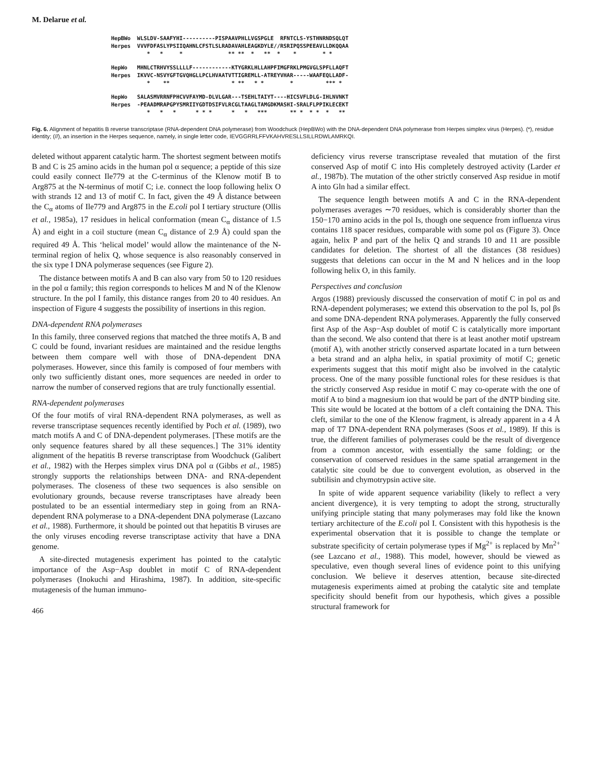M. Delarue et al.
HepBWo WLSLDV-SAAFYHI----------PISPAAVPHLLVGSPGLE RFNTCLS-YSTHNRNDSQLQT Herpes VVVFDFASLYPSIIQAHNLCFSTLSLRADAVAHLEAGKDYLE//RSRIPQSSPEEAVLLDKQQAA * * * ** ** * ** * * * *
HepWo MHNLCTRHVYSSLLLLF------------KTYGRKLHLLAHPFIMGFRKLPMGVGLSPFLLAQFT Herpes IKVVC-NSVYGFTGVQHGLLPCLHVAATVTTIGREMLL-ATREYVHAR-----WAAFEQLLADF- * ** * ** * * * *** *
HepWo SALASMVRRNFPHCVVFAYMD-DLVLGAR---TSEHLTAIYT----HICSVFLDLG-IHLNVNKT Herpes -PEAADMRAPGPYSMRIIYGDTDSIFVLRCGLTAAGLTAMGDKMASHI-SRALFLPPIKLECEKT * * * * * * * * *** ** * * * * **
Fig. 6. Alignment of hepatitis B reverse transcriptase (RNA-dependent DNA polymerase) from Woodchuck (HepBWo) with the DNA-dependent DNA polymerase from Herpes simplex virus (Herpes). (*), residue identity; (//), an insertion in the Herpes sequence, namely, in single letter code, IEVGGRRLFFVKAHVRESLLSILLRDWLAMRKQI.
deleted without apparent catalytic harm. The shortest segment between motifs B and C is 25 amino acids in the human pol α sequence; a peptide of this size could easily connect Ile779 at the C-terminus of the Klenow motif B to Arg875 at the N-terminus of motif C; i.e. connect the loop following helix O with strands 12 and 13 of motif C. In fact, given the 49 Å distance between the C<sub>α</sub> atoms of Ile779 and Arg875 in the E.coli pol I tertiary structure (Ollis et al., 1985a), 17 residues in helical conformation (mean C<sub>α</sub> distance of 1.5 Å) and eight in a coil stucture (mean C<sub>α</sub> distance of 2.9 Å) could span the required 49 Å. This ‘helical model’ would allow the maintenance of the N-terminal region of helix Q, whose sequence is also reasonably conserved in the six type I DNA polymerase sequences (see Figure 2).
The distance between motifs A and B can also vary from 50 to 120 residues in the pol α family; this region corresponds to helices M and N of the Klenow structure. In the pol I family, this distance ranges from 20 to 40 residues. An inspection of Figure 4 suggests the possibility of insertions in this region.
DNA-dependent RNA polymerases
In this family, three conserved regions that matched the three motifs A, B and C could be found, invariant residues are maintained and the residue lengths between them compare well with those of DNA-dependent DNA polymerases. However, since this family is composed of four members with only two sufficiently distant ones, more sequences are needed in order to narrow the number of conserved regions that are truly functionally essential.
RNA-dependent polymerases
Of the four motifs of viral RNA-dependent RNA polymerases, as well as reverse transcriptase sequences recently identified by Poch et al. (1989), two match motifs A and C of DNA-dependent polymerases. [These motifs are the only sequence features shared by all these sequences.] The 31% identity alignment of the hepatitis B reverse transcriptase from Woodchuck (Galibert et al., 1982) with the Herpes simplex virus DNA pol α (Gibbs et al., 1985) strongly supports the relationships between DNA- and RNA-dependent polymerases. The closeness of these two sequences is also sensible on evolutionary grounds, because reverse transcriptases have already been postulated to be an essential intermediary step in going from an RNA-dependent RNA polymerase to a DNA-dependent DNA polymerase (Lazcano et al., 1988). Furthermore, it should be pointed out that hepatitis B viruses are the only viruses encoding reverse transcriptase activity that have a DNA genome.
A site-directed mutagenesis experiment has pointed to the catalytic importance of the Asp−Asp doublet in motif C of RNA-dependent polymerases (Inokuchi and Hirashima, 1987). In addition, site-specific mutagenesis of the human immuno-
466
deficiency virus reverse transcriptase revealed that mutation of the first conserved Asp of motif C into His completely destroyed activity (Larder et al., 1987b). The mutation of the other strictly conserved Asp residue in motif A into Gln had a similar effect.
The sequence length between motifs A and C in the RNA-dependent polymerases averages ∼70 residues, which is considerably shorter than the 150−170 amino acids in the pol Is, though one sequence from influenza virus contains 118 spacer residues, comparable with some pol αs (Figure 3). Once again, helix P and part of the helix Q and strands 10 and 11 are possible candidates for deletion. The shortest of all the distances (38 residues) suggests that deletions can occur in the M and N helices and in the loop following helix O, in this family.
Perspectives and conclusion
Argos (1988) previously discussed the conservation of motif C in pol αs and RNA-dependent polymerases; we extend this observation to the pol Is, pol βs and some DNA-dependent RNA polymerases. Apparently the fully conserved first Asp of the Asp−Asp doublet of motif C is catalytically more important than the second. We also contend that there is at least another motif upstream (motif A), with another strictly conserved aspartate located in a turn between a beta strand and an alpha helix, in spatial proximity of motif C; genetic experiments suggest that this motif might also be involved in the catalytic process. One of the many possible functional roles for these residues is that the strictly conserved Asp residue in motif C may co-operate with the one of motif A to bind a magnesium ion that would be part of the dNTP binding site. This site would be located at the bottom of a cleft containing the DNA. This cleft, similar to the one of the Klenow fragment, is already apparent in a 4 Å map of T7 DNA-dependent RNA polymerases (Soos et al., 1989). If this is true, the different families of polymerases could be the result of divergence from a common ancestor, with essentially the same folding; or the conservation of conserved residues in the same spatial arrangement in the catalytic site could be due to convergent evolution, as observed in the subtilisin and chymotrypsin active site.
In spite of wide apparent sequence variability (likely to reflect a very ancient divergence), it is very tempting to adopt the strong, structurally unifying principle stating that many polymerases may fold like the known tertiary architecture of the E.coli pol I. Consistent with this hypothesis is the experimental observation that it is possible to change the template or substrate specificity of certain polymerase types if Mg<sup>2+</sup> is replaced by Mn<sup>2+</sup> (see Lazcano et al., 1988). This model, however, should be viewed as speculative, even though several lines of evidence point to this unifying conclusion. We believe it deserves attention, because site-directed mutagenesis experiments aimed at probing the catalytic site and template specificity should benefit from our hypothesis, which gives a possible structural framework for